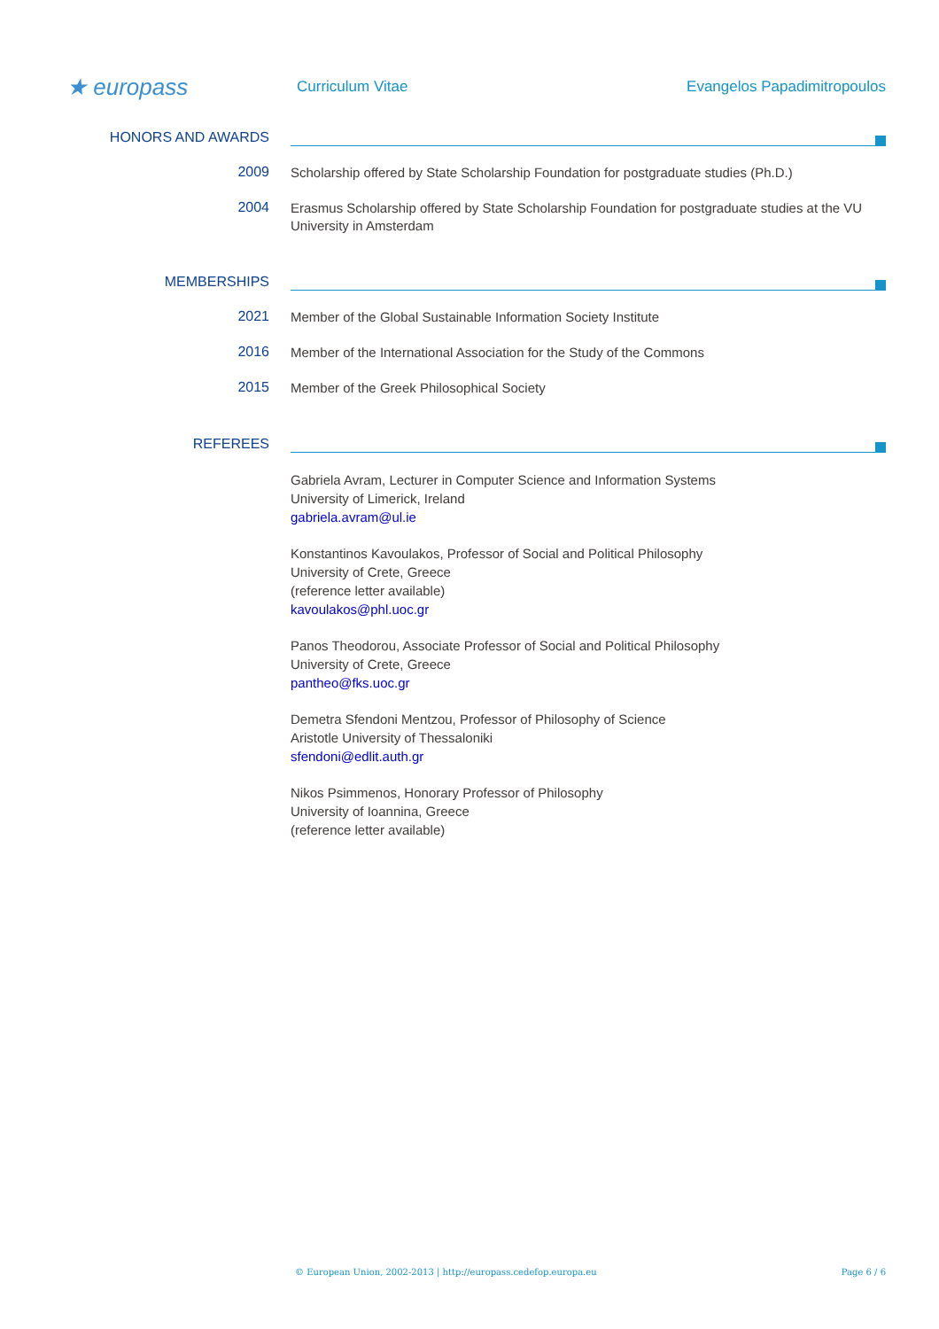★ europass
Curriculum Vitae Evangelos Papadimitropoulos
HONORS AND AWARDS
2009
Scholarship offered by State Scholarship Foundation for postgraduate studies (Ph.D.)
2004
Erasmus Scholarship offered by State Scholarship Foundation for postgraduate studies at the VU University in Amsterdam
MEMBERSHIPS
2021
Member of the Global Sustainable Information Society Institute
2016
Member of the International Association for the Study of the Commons
2015
Member of the Greek Philosophical Society
REFEREES
Gabriela Avram, Lecturer in Computer Science and Information Systems
University of Limerick, Ireland
gabriela.avram@ul.ie
Konstantinos Kavoulakos, Professor of Social and Political Philosophy
University of Crete, Greece
(reference letter available)
kavoulakos@phl.uoc.gr
Panos Theodorou, Associate Professor of Social and Political Philosophy
University of Crete, Greece
pantheo@fks.uoc.gr
Demetra Sfendoni Mentzou, Professor of Philosophy of Science
Aristotle University of Thessaloniki
sfendoni@edlit.auth.gr
Nikos Psimmenos, Honorary Professor of Philosophy
University of Ioannina, Greece
(reference letter available)
© European Union, 2002-2013 | http://europass.cedefop.europa.eu Page 6 / 6